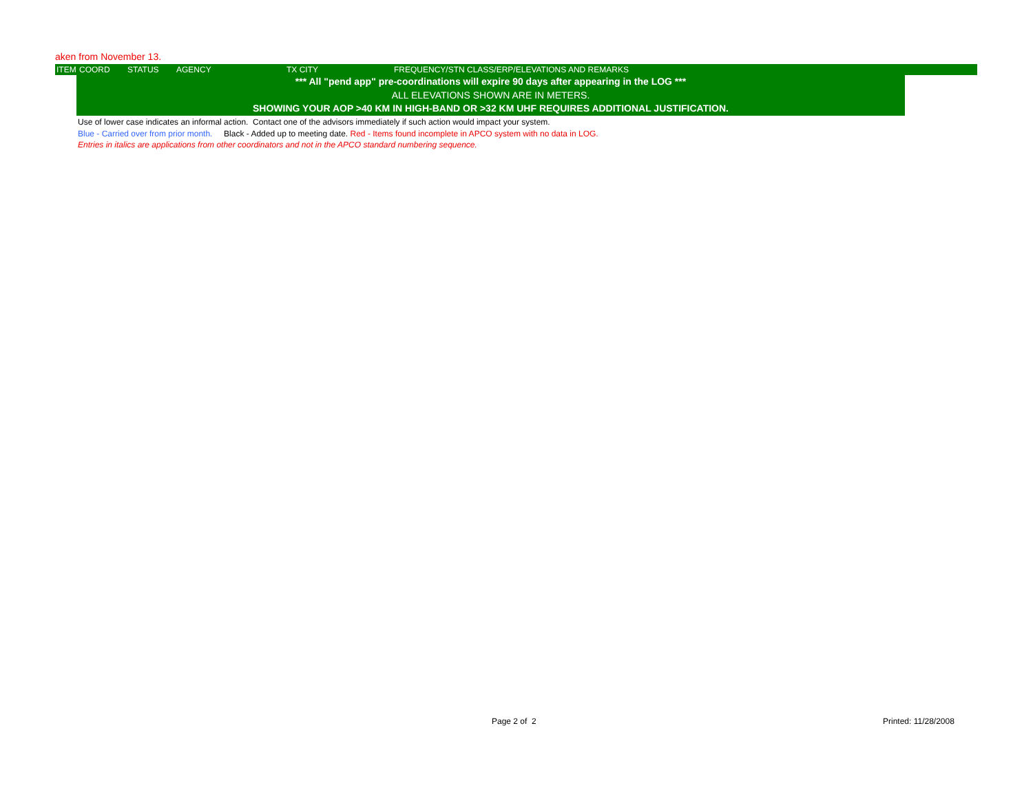aken from November 13.
ITEM COORD STATUS AGENCY TX CITY FREQUENCY/STN CLASS/ERP/ELEVATIONS AND REMARKS
*** All "pend app" pre-coordinations will expire 90 days after appearing in the LOG ***
ALL ELEVATIONS SHOWN ARE IN METERS.
SHOWING YOUR AOP >40 KM IN HIGH-BAND OR >32 KM UHF REQUIRES ADDITIONAL JUSTIFICATION.
Use of lower case indicates an informal action. Contact one of the advisors immediately if such action would impact your system.
Blue - Carried over from prior month. Black - Added up to meeting date. Red - Items found incomplete in APCO system with no data in LOG.
Entries in italics are applications from other coordinators and not in the APCO standard numbering sequence.
Page 2 of 2 Printed: 11/28/2008